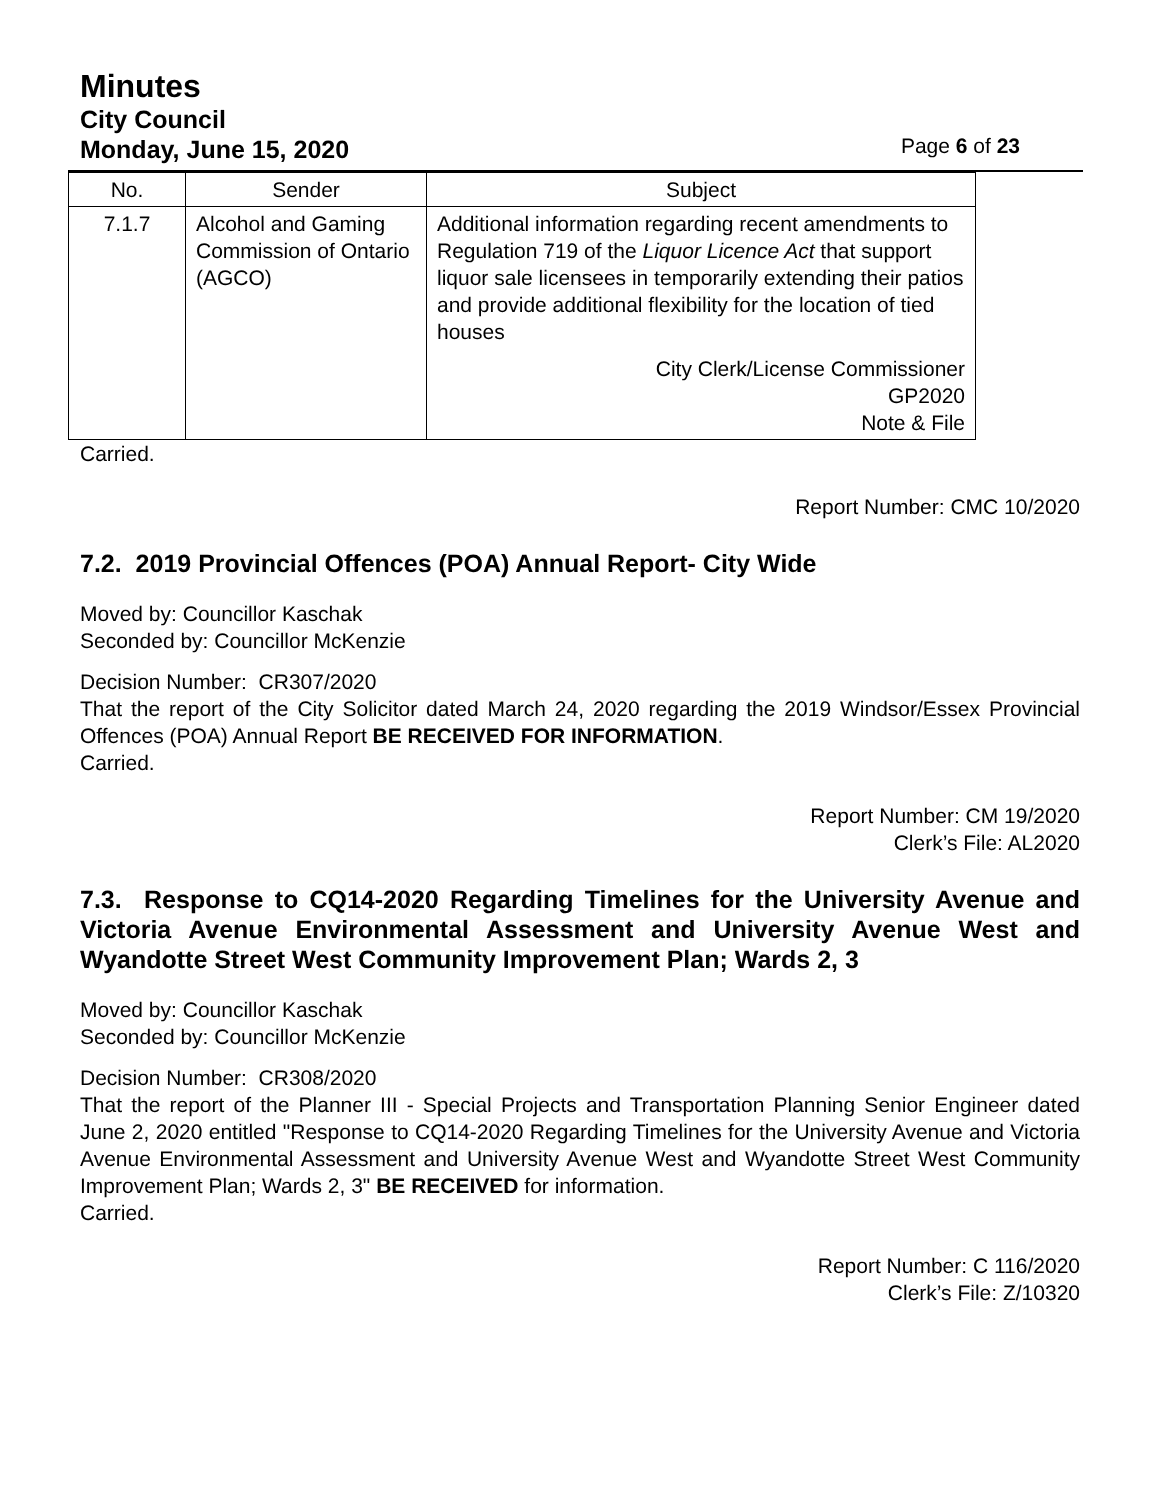Minutes
City Council
Monday, June 15, 2020 Page 6 of 23
| No. | Sender | Subject |
| --- | --- | --- |
| 7.1.7 | Alcohol and Gaming Commission of Ontario (AGCO) | Additional information regarding recent amendments to Regulation 719 of the Liquor Licence Act that support liquor sale licensees in temporarily extending their patios and provide additional flexibility for the location of tied houses City Clerk/License Commissioner GP2020 Note & File |
Carried.
Report Number: CMC 10/2020
7.2. 2019 Provincial Offences (POA) Annual Report- City Wide
Moved by: Councillor Kaschak
Seconded by: Councillor McKenzie
Decision Number: CR307/2020
That the report of the City Solicitor dated March 24, 2020 regarding the 2019 Windsor/Essex Provincial Offences (POA) Annual Report BE RECEIVED FOR INFORMATION.
Carried.
Report Number: CM 19/2020
Clerk’s File: AL2020
7.3. Response to CQ14-2020 Regarding Timelines for the University Avenue and Victoria Avenue Environmental Assessment and University Avenue West and Wyandotte Street West Community Improvement Plan; Wards 2, 3
Moved by: Councillor Kaschak
Seconded by: Councillor McKenzie
Decision Number: CR308/2020
That the report of the Planner III - Special Projects and Transportation Planning Senior Engineer dated June 2, 2020 entitled "Response to CQ14-2020 Regarding Timelines for the University Avenue and Victoria Avenue Environmental Assessment and University Avenue West and Wyandotte Street West Community Improvement Plan; Wards 2, 3" BE RECEIVED for information.
Carried.
Report Number: C 116/2020
Clerk’s File: Z/10320